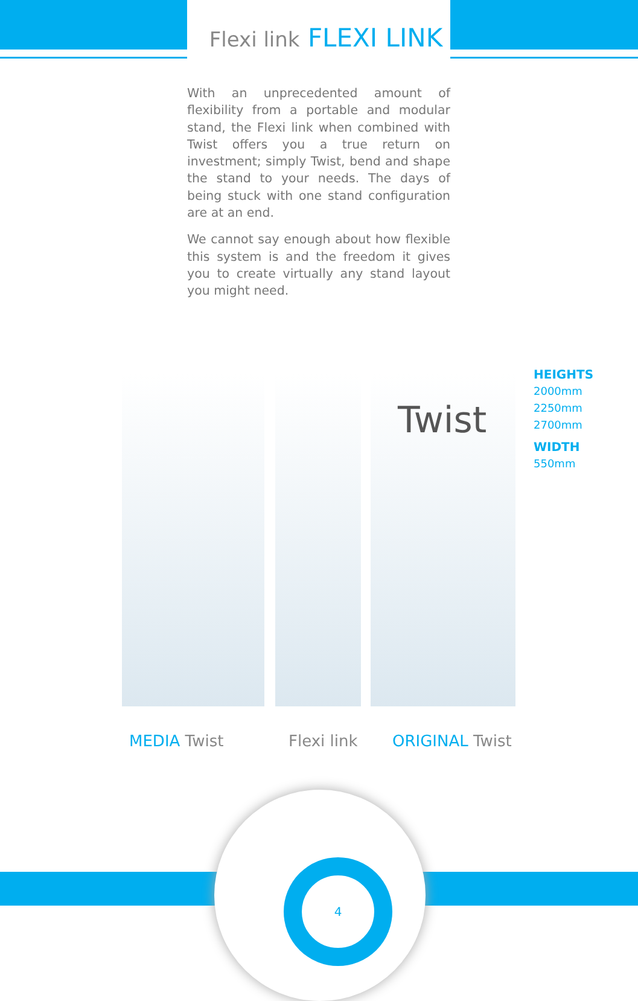Flexi link FLEXI LINK
With an unprecedented amount of flexibility from a portable and modular stand, the Flexi link when combined with Twist offers you a true return on investment; simply Twist, bend and shape the stand to your needs. The days of being stuck with one stand configuration are at an end.
We cannot say enough about how flexible this system is and the freedom it gives you to create virtually any stand layout you might need.
Twist
HEIGHTS
2000mm
2250mm
2700mm
WIDTH
550mm
MEDIA Twist Flexi link ORIGINAL Twist
4